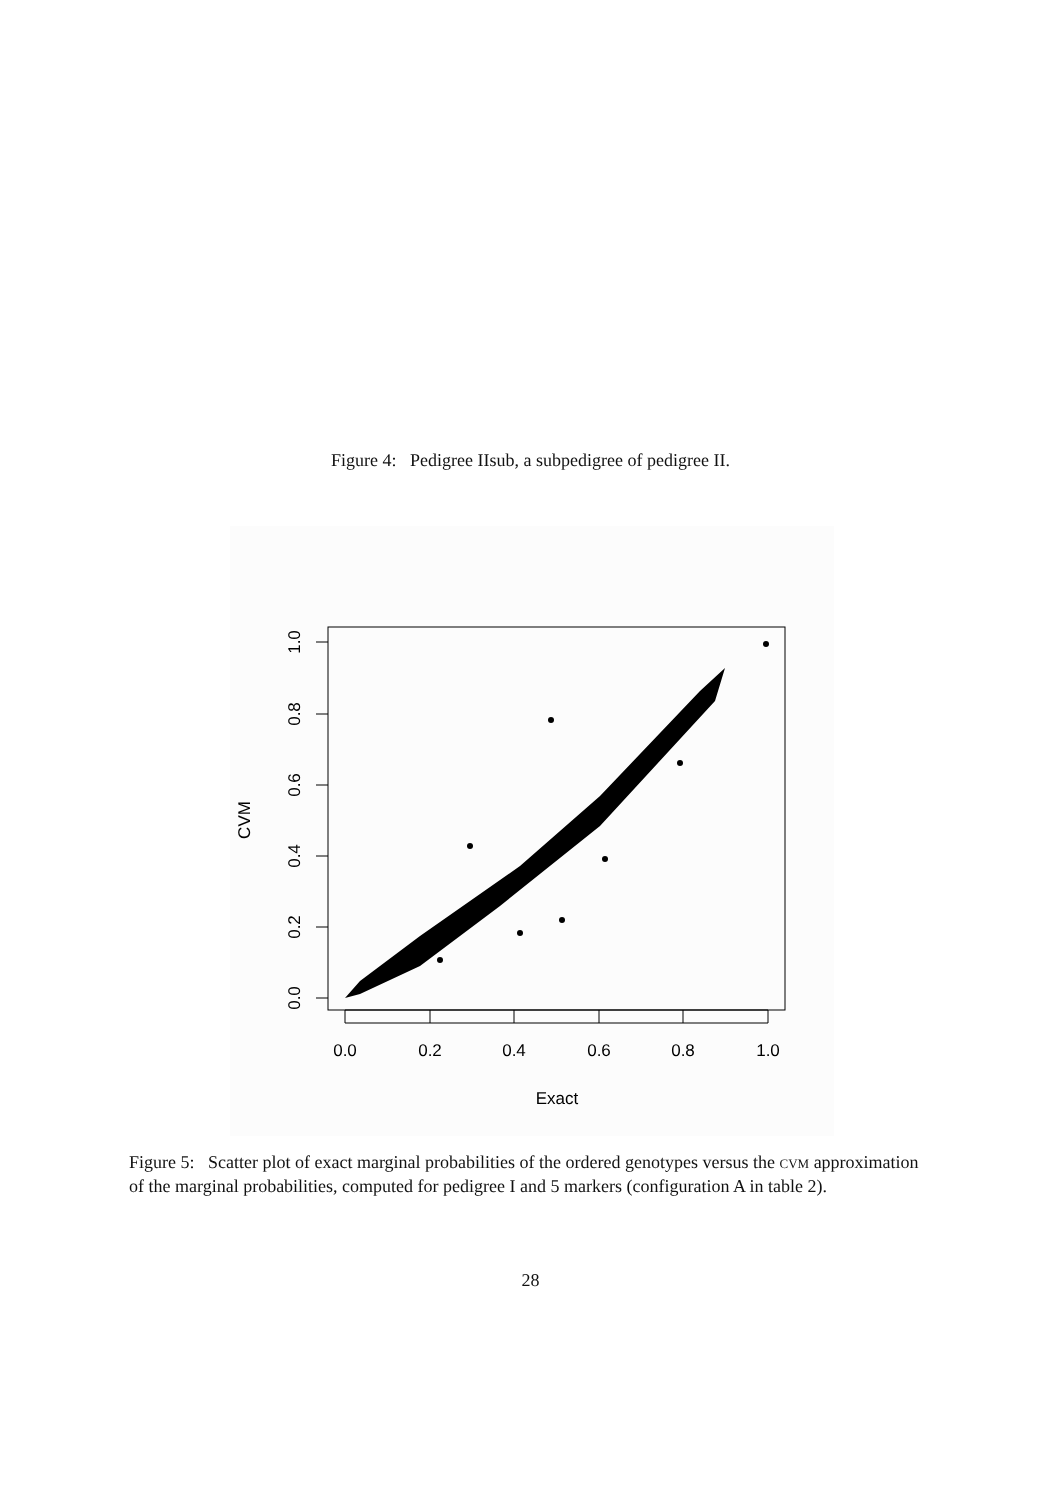Figure 4: Pedigree IIsub, a subpedigree of pedigree II.
0.0
0.2
0.4
0.6
0.8
1.0
Exact
0.0
0.2
0.4
0.6
0.8
1.0
CVM
Figure 5: Scatter plot of exact marginal probabilities of the ordered genotypes versus the cvm approximation of the marginal probabilities, computed for pedigree I and 5 markers (configuration A in table 2).
28